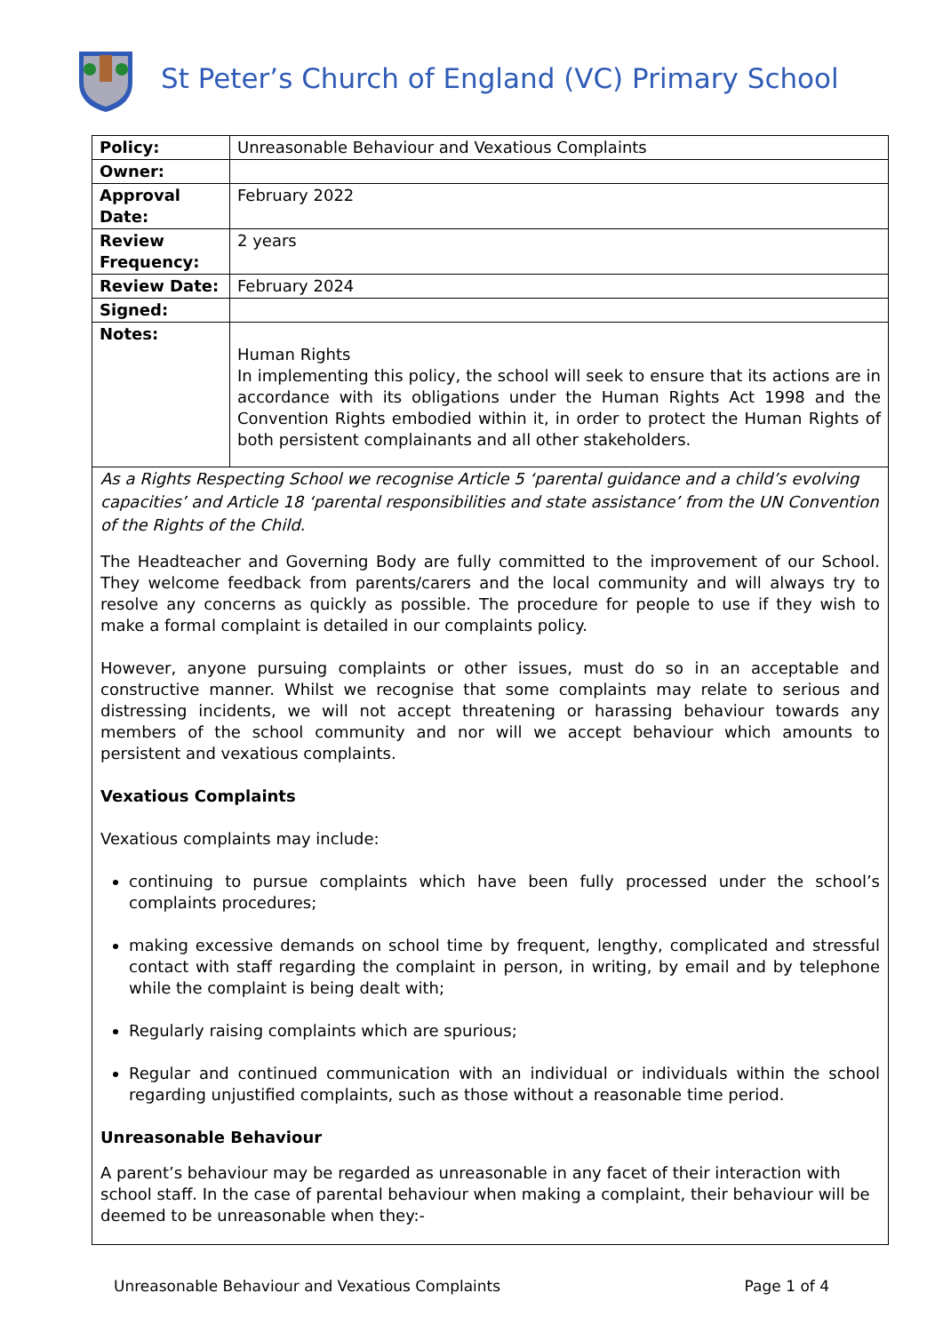St Peter’s Church of England (VC) Primary School
| Policy: | Unreasonable Behaviour and Vexatious Complaints |
| Owner: | |
| Approval Date: | February 2022 |
| Review Frequency: | 2 years |
| Review Date: | February 2024 |
| Signed: | |
| Notes: | Human Rights In implementing this policy, the school will seek to ensure that its actions are in accordance with its obligations under the Human Rights Act 1998 and the Convention Rights embodied within it, in order to protect the Human Rights of both persistent complainants and all other stakeholders. |
As a Rights Respecting School we recognise Article 5 ‘parental guidance and a child’s evolving capacities’ and Article 18 ‘parental responsibilities and state assistance’ from the UN Convention of the Rights of the Child.
The Headteacher and Governing Body are fully committed to the improvement of our School. They welcome feedback from parents/carers and the local community and will always try to resolve any concerns as quickly as possible. The procedure for people to use if they wish to make a formal complaint is detailed in our complaints policy.
However, anyone pursuing complaints or other issues, must do so in an acceptable and constructive manner. Whilst we recognise that some complaints may relate to serious and distressing incidents, we will not accept threatening or harassing behaviour towards any members of the school community and nor will we accept behaviour which amounts to persistent and vexatious complaints.
Vexatious Complaints
Vexatious complaints may include:
continuing to pursue complaints which have been fully processed under the school’s complaints procedures;
making excessive demands on school time by frequent, lengthy, complicated and stressful contact with staff regarding the complaint in person, in writing, by email and by telephone while the complaint is being dealt with;
Regularly raising complaints which are spurious;
Regular and continued communication with an individual or individuals within the school regarding unjustified complaints, such as those without a reasonable time period.
Unreasonable Behaviour
A parent’s behaviour may be regarded as unreasonable in any facet of their interaction with school staff. In the case of parental behaviour when making a complaint, their behaviour will be deemed to be unreasonable when they:-
Unreasonable Behaviour and Vexatious Complaints Page 1 of 4